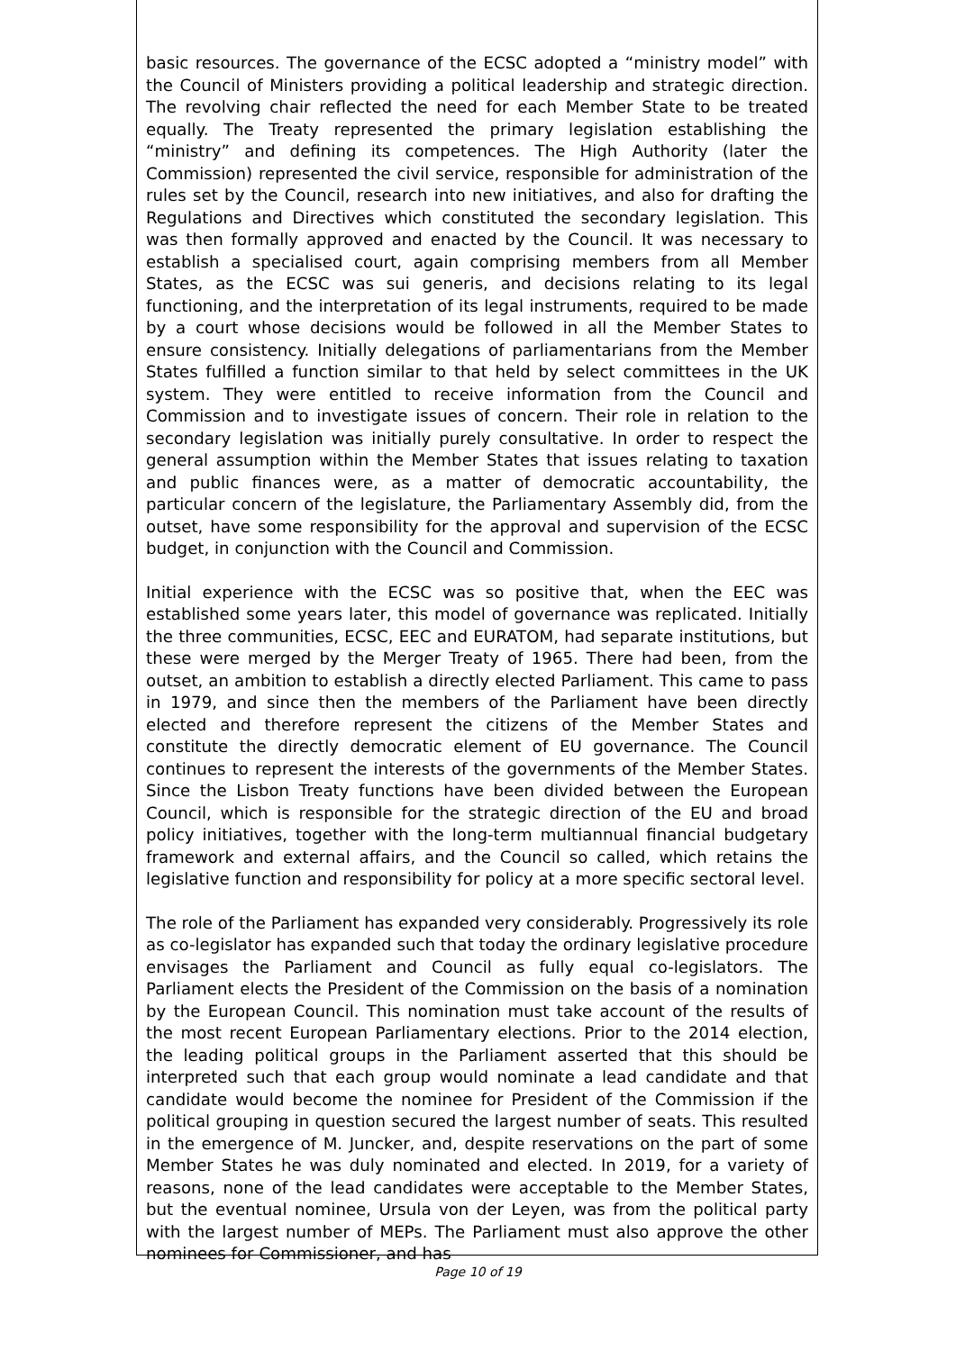basic resources. The governance of the ECSC adopted a “ministry model” with the Council of Ministers providing a political leadership and strategic direction. The revolving chair reflected the need for each Member State to be treated equally. The Treaty represented the primary legislation establishing the “ministry” and defining its competences. The High Authority (later the Commission) represented the civil service, responsible for administration of the rules set by the Council, research into new initiatives, and also for drafting the Regulations and Directives which constituted the secondary legislation. This was then formally approved and enacted by the Council. It was necessary to establish a specialised court, again comprising members from all Member States, as the ECSC was sui generis, and decisions relating to its legal functioning, and the interpretation of its legal instruments, required to be made by a court whose decisions would be followed in all the Member States to ensure consistency. Initially delegations of parliamentarians from the Member States fulfilled a function similar to that held by select committees in the UK system. They were entitled to receive information from the Council and Commission and to investigate issues of concern. Their role in relation to the secondary legislation was initially purely consultative. In order to respect the general assumption within the Member States that issues relating to taxation and public finances were, as a matter of democratic accountability, the particular concern of the legislature, the Parliamentary Assembly did, from the outset, have some responsibility for the approval and supervision of the ECSC budget, in conjunction with the Council and Commission.
Initial experience with the ECSC was so positive that, when the EEC was established some years later, this model of governance was replicated. Initially the three communities, ECSC, EEC and EURATOM, had separate institutions, but these were merged by the Merger Treaty of 1965. There had been, from the outset, an ambition to establish a directly elected Parliament. This came to pass in 1979, and since then the members of the Parliament have been directly elected and therefore represent the citizens of the Member States and constitute the directly democratic element of EU governance. The Council continues to represent the interests of the governments of the Member States. Since the Lisbon Treaty functions have been divided between the European Council, which is responsible for the strategic direction of the EU and broad policy initiatives, together with the long-term multiannual financial budgetary framework and external affairs, and the Council so called, which retains the legislative function and responsibility for policy at a more specific sectoral level.
The role of the Parliament has expanded very considerably. Progressively its role as co-legislator has expanded such that today the ordinary legislative procedure envisages the Parliament and Council as fully equal co-legislators. The Parliament elects the President of the Commission on the basis of a nomination by the European Council. This nomination must take account of the results of the most recent European Parliamentary elections. Prior to the 2014 election, the leading political groups in the Parliament asserted that this should be interpreted such that each group would nominate a lead candidate and that candidate would become the nominee for President of the Commission if the political grouping in question secured the largest number of seats. This resulted in the emergence of M. Juncker, and, despite reservations on the part of some Member States he was duly nominated and elected. In 2019, for a variety of reasons, none of the lead candidates were acceptable to the Member States, but the eventual nominee, Ursula von der Leyen, was from the political party with the largest number of MEPs. The Parliament must also approve the other nominees for Commissioner, and has
Page 10 of 19